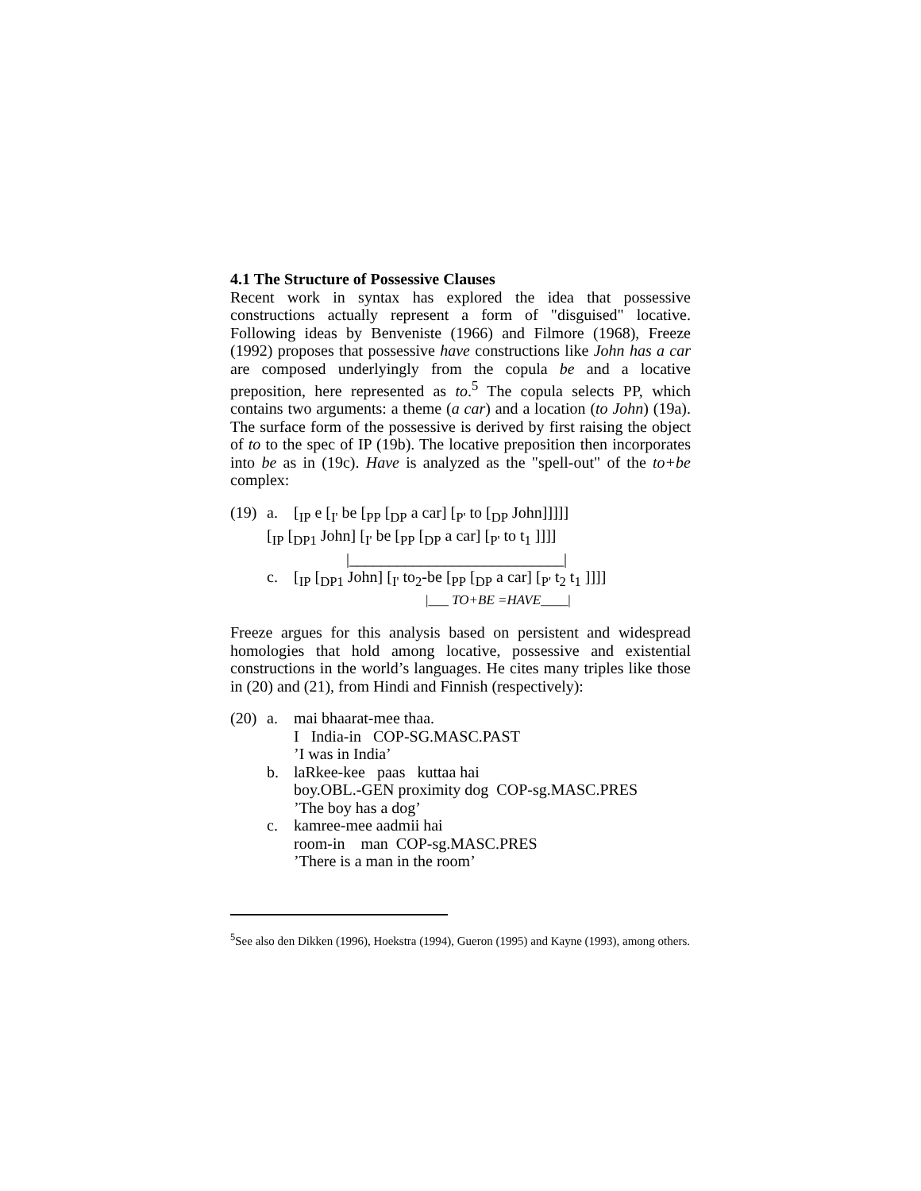4.1 The Structure of Possessive Clauses
Recent work in syntax has explored the idea that possessive constructions actually represent a form of "disguised" locative. Following ideas by Benveniste (1966) and Filmore (1968), Freeze (1992) proposes that possessive have constructions like John has a car are composed underlyingly from the copula be and a locative preposition, here represented as to.<sup>5</sup> The copula selects PP, which contains two arguments: a theme (a car) and a location (to John) (19a). The surface form of the possessive is derived by first raising the object of to to the spec of IP (19b). The locative preposition then incorporates into be as in (19c). Have is analyzed as the "spell-out" of the to+be complex:
(19) a. [<sub>IP</sub> e [<sub>I'</sub> be [<sub>PP</sub> [<sub>DP</sub> a car] [<sub>P'</sub> to [<sub>DP</sub> John]]]]]
[<sub>IP</sub> [<sub>DP1</sub> John] [<sub>I'</sub> be [<sub>PP</sub> [<sub>DP</sub> a car] [<sub>P'</sub> to t<sub>1</sub> ]]]]
|___________________________|
c. [<sub>IP</sub> [<sub>DP1</sub> John] [<sub>I'</sub> to<sub>2</sub>-be [<sub>PP</sub> [<sub>DP</sub> a car] [<sub>P'</sub> t<sub>2</sub> t<sub>1</sub> ]]]]
|___ TO+BE =HAVE____|
Freeze argues for this analysis based on persistent and widespread homologies that hold among locative, possessive and existential constructions in the world’s languages. He cites many triples like those in (20) and (21), from Hindi and Finnish (respectively):
(20) a. mai bhaarat-mee thaa.
I India-in COP-SG.MASC.PAST
’I was in India’
b. laRkee-kee paas kuttaa hai
boy.OBL.-GEN proximity dog COP-sg.MASC.PRES
’The boy has a dog’
c. kamree-mee aadmii hai
room-in man COP-sg.MASC.PRES
’There is a man in the room’
<sup>5</sup> See also den Dikken (1996), Hoekstra (1994), Gueron (1995) and Kayne (1993), among others.